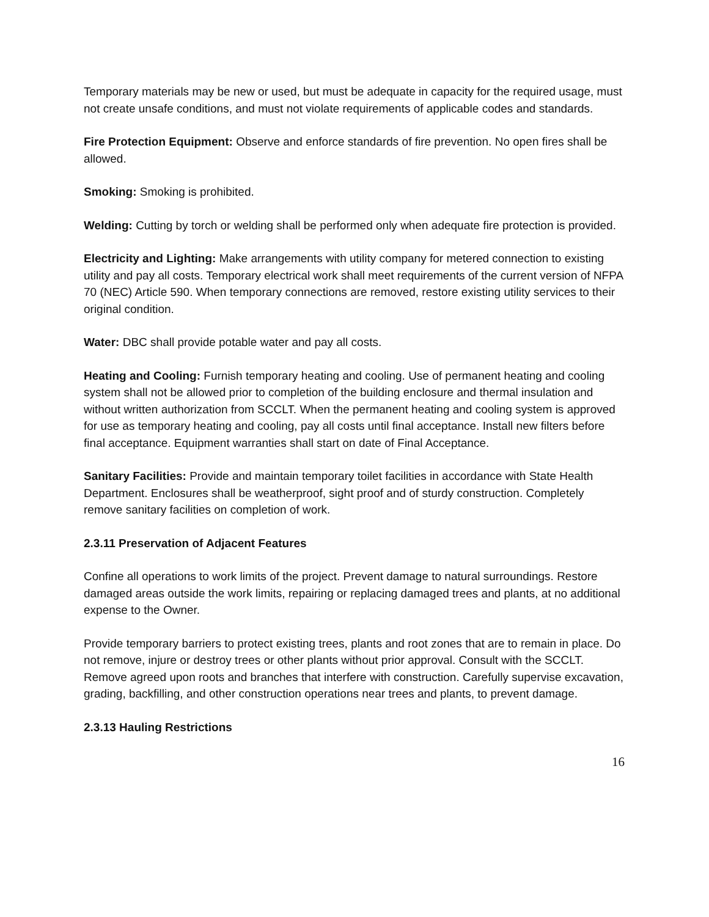Temporary materials may be new or used, but must be adequate in capacity for the required usage, must not create unsafe conditions, and must not violate requirements of applicable codes and standards.
Fire Protection Equipment: Observe and enforce standards of fire prevention. No open fires shall be allowed.
Smoking: Smoking is prohibited.
Welding: Cutting by torch or welding shall be performed only when adequate fire protection is provided.
Electricity and Lighting: Make arrangements with utility company for metered connection to existing utility and pay all costs. Temporary electrical work shall meet requirements of the current version of NFPA 70 (NEC) Article 590. When temporary connections are removed, restore existing utility services to their original condition.
Water: DBC shall provide potable water and pay all costs.
Heating and Cooling: Furnish temporary heating and cooling. Use of permanent heating and cooling system shall not be allowed prior to completion of the building enclosure and thermal insulation and without written authorization from SCCLT. When the permanent heating and cooling system is approved for use as temporary heating and cooling, pay all costs until final acceptance. Install new filters before final acceptance. Equipment warranties shall start on date of Final Acceptance.
Sanitary Facilities: Provide and maintain temporary toilet facilities in accordance with State Health Department. Enclosures shall be weatherproof, sight proof and of sturdy construction. Completely remove sanitary facilities on completion of work.
2.3.11 Preservation of Adjacent Features
Confine all operations to work limits of the project. Prevent damage to natural surroundings. Restore damaged areas outside the work limits, repairing or replacing damaged trees and plants, at no additional expense to the Owner.
Provide temporary barriers to protect existing trees, plants and root zones that are to remain in place. Do not remove, injure or destroy trees or other plants without prior approval. Consult with the SCCLT. Remove agreed upon roots and branches that interfere with construction. Carefully supervise excavation, grading, backfilling, and other construction operations near trees and plants, to prevent damage.
2.3.13 Hauling Restrictions
16